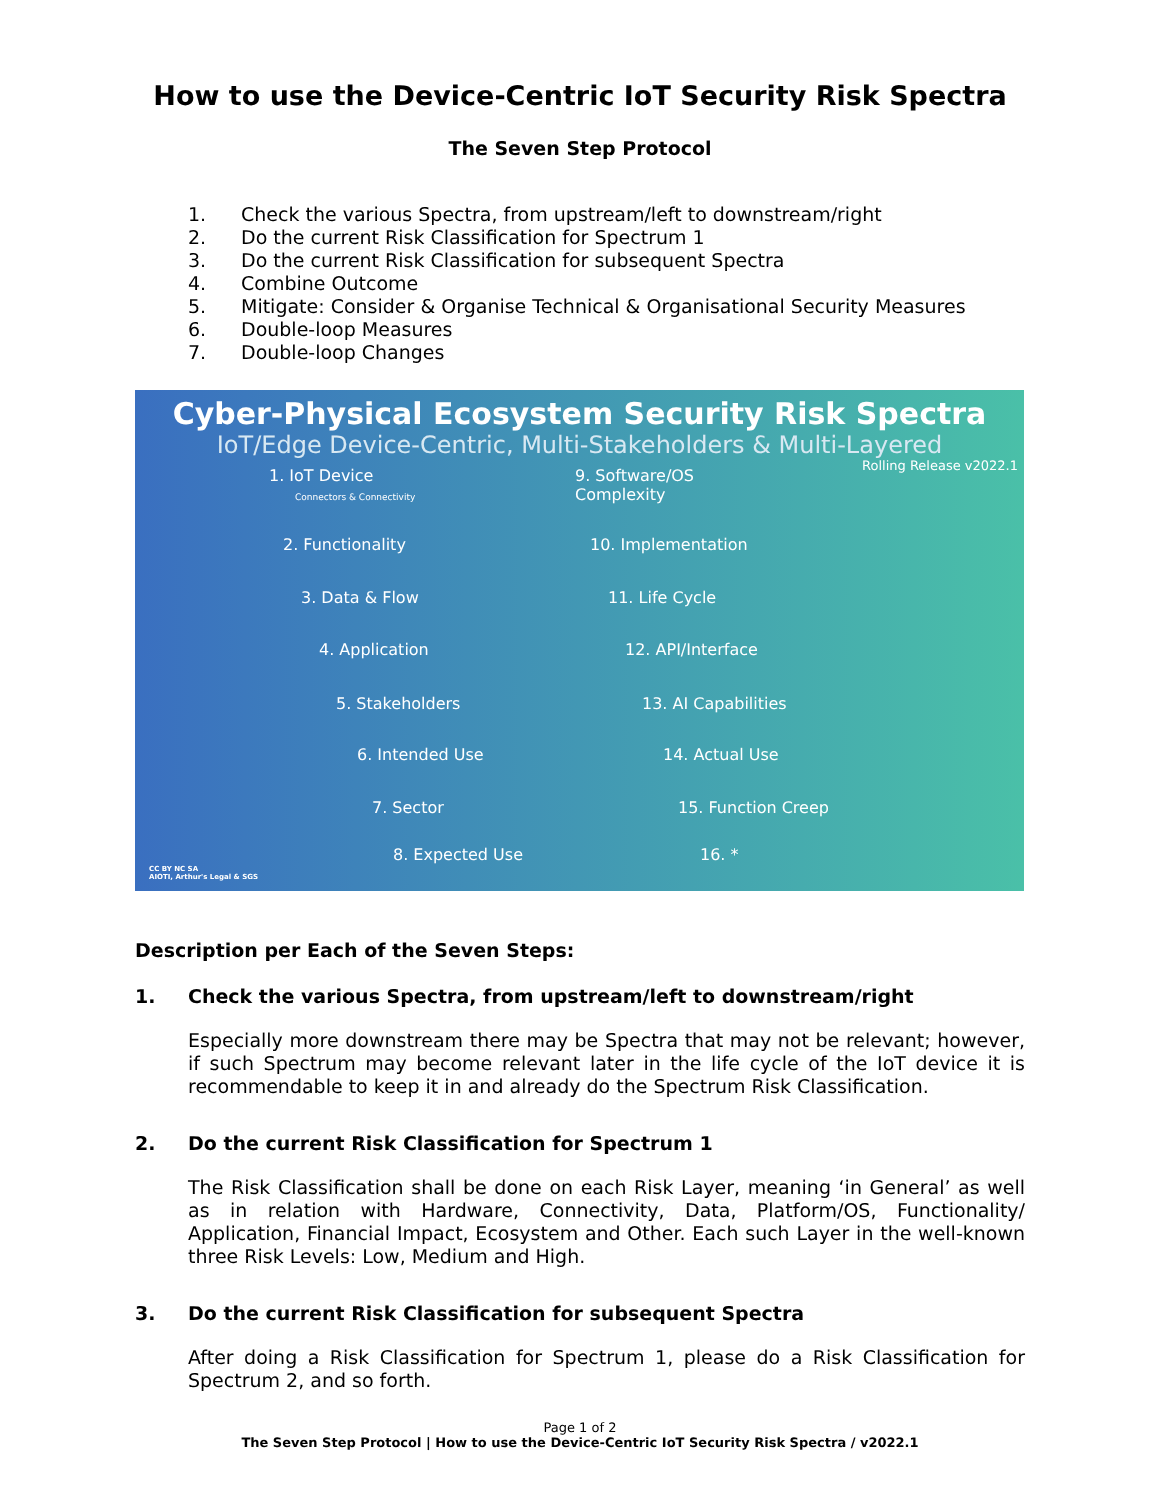How to use the Device-Centric IoT Security Risk Spectra
The Seven Step Protocol
1. Check the various Spectra, from upstream/left to downstream/right
2. Do the current Risk Classification for Spectrum 1
3. Do the current Risk Classification for subsequent Spectra
4. Combine Outcome
5. Mitigate: Consider & Organise Technical & Organisational Security Measures
6. Double-loop Measures
7. Double-loop Changes
Cyber-Physical Ecosystem Security Risk Spectra
IoT/Edge Device-Centric, Multi-Stakeholders & Multi-Layered
Rolling Release v2022.1
1. IoT Device
Connectors & Connectivity
2. Functionality
3. Data & Flow
4. Application
5. Stakeholders
6. Intended Use
7. Sector
8. Expected Use
9. Software/OS
Complexity
10. Implementation
11. Life Cycle
12. API/Interface
13. AI Capabilities
14. Actual Use
15. Function Creep
16. *
CC BY NC SA
AIOTI, Arthur's Legal & SGS
Description per Each of the Seven Steps:
1. Check the various Spectra, from upstream/left to downstream/right
Especially more downstream there may be Spectra that may not be relevant; however, if such Spectrum may become relevant later in the life cycle of the IoT device it is recommendable to keep it in and already do the Spectrum Risk Classification.
2. Do the current Risk Classification for Spectrum 1
The Risk Classification shall be done on each Risk Layer, meaning ‘in General’ as well as in relation with Hardware, Connectivity, Data, Platform/OS, Functionality/ Application, Financial Impact, Ecosystem and Other. Each such Layer in the well-known three Risk Levels: Low, Medium and High.
3. Do the current Risk Classification for subsequent Spectra
After doing a Risk Classification for Spectrum 1, please do a Risk Classification for Spectrum 2, and so forth.
Page 1 of 2
The Seven Step Protocol | How to use the Device-Centric IoT Security Risk Spectra / v2022.1